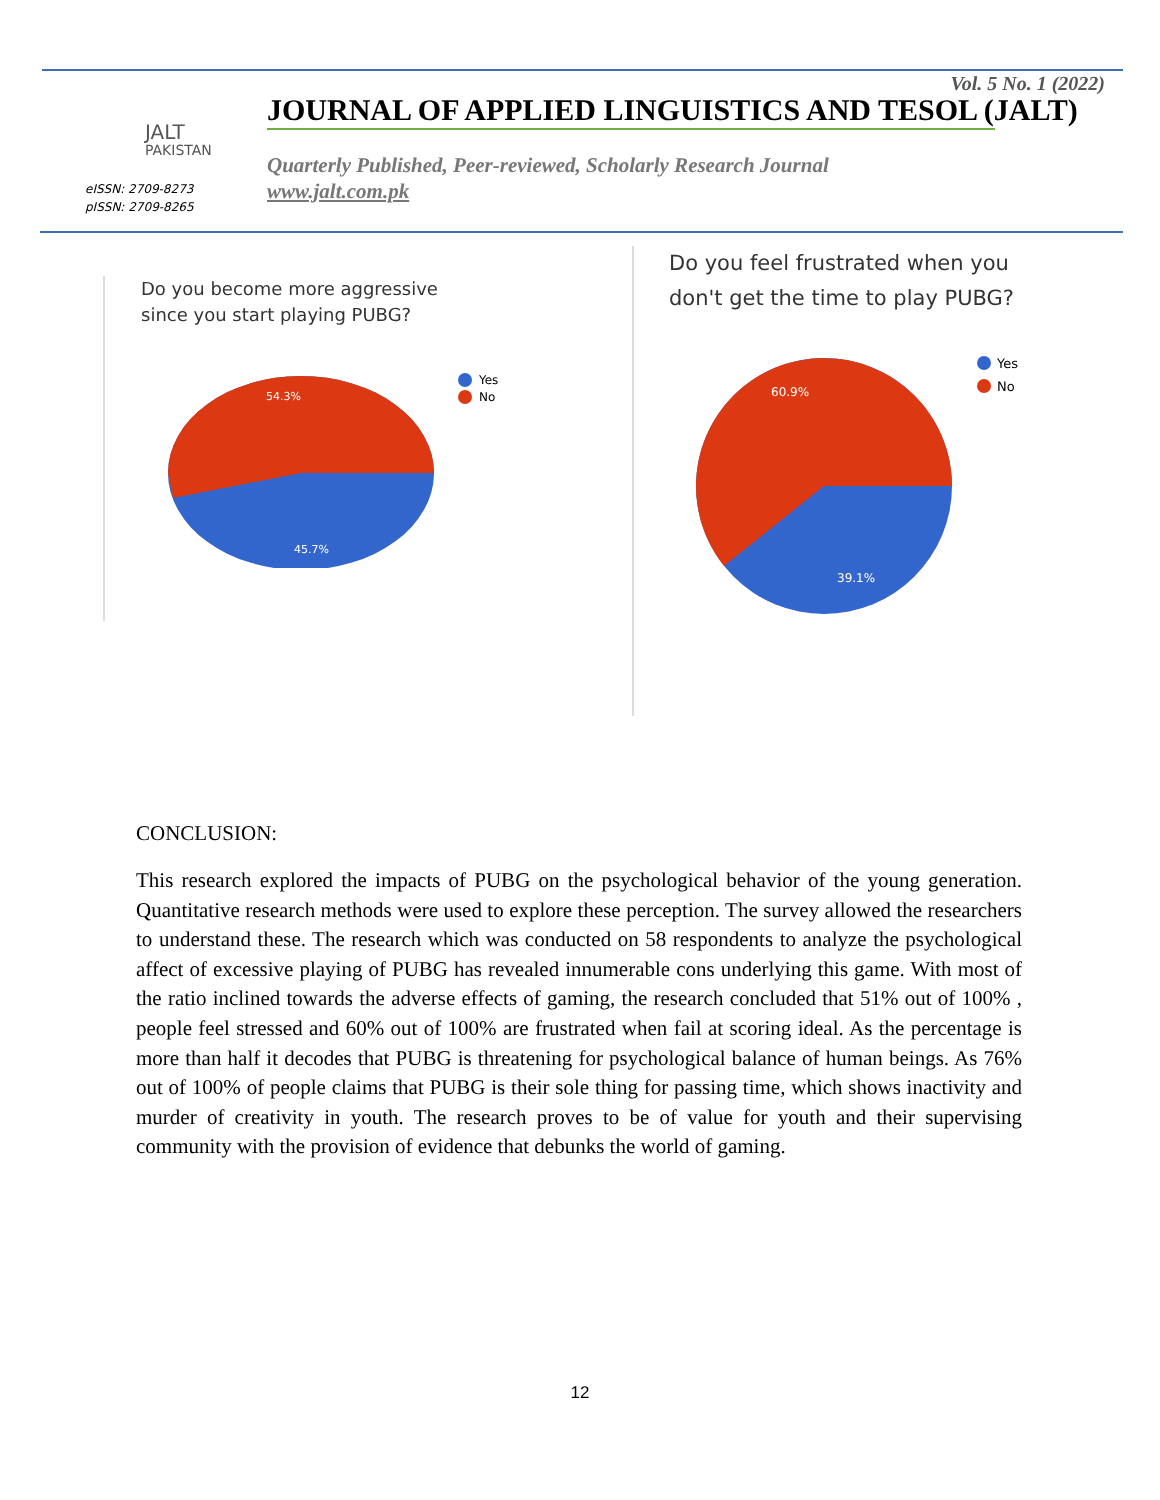JALT
PAKISTAN
eISSN: 2709-8273
pISSN: 2709-8265
Vol. 5 No. 1 (2022)
JOURNAL OF APPLIED LINGUISTICS AND TESOL (JALT)
Quarterly Published, Peer-reviewed, Scholarly Research Journal
www.jalt.com.pk
Do you become more aggressive
since you start playing PUBG?
54.3%
45.7%
Yes
No
Do you feel frustrated when you
don't get the time to play PUBG?
60.9%
39.1%
Yes
No
CONCLUSION:
This research explored the impacts of PUBG on the psychological behavior of the young generation. Quantitative research methods were used to explore these perception. The survey allowed the researchers to understand these. The research which was conducted on 58 respondents to analyze the psychological affect of excessive playing of PUBG has revealed innumerable cons underlying this game. With most of the ratio inclined towards the adverse effects of gaming, the research concluded that 51% out of 100% , people feel stressed and 60% out of 100% are frustrated when fail at scoring ideal. As the percentage is more than half it decodes that PUBG is threatening for psychological balance of human beings. As 76% out of 100% of people claims that PUBG is their sole thing for passing time, which shows inactivity and murder of creativity in youth. The research proves to be of value for youth and their supervising community with the provision of evidence that debunks the world of gaming.
12